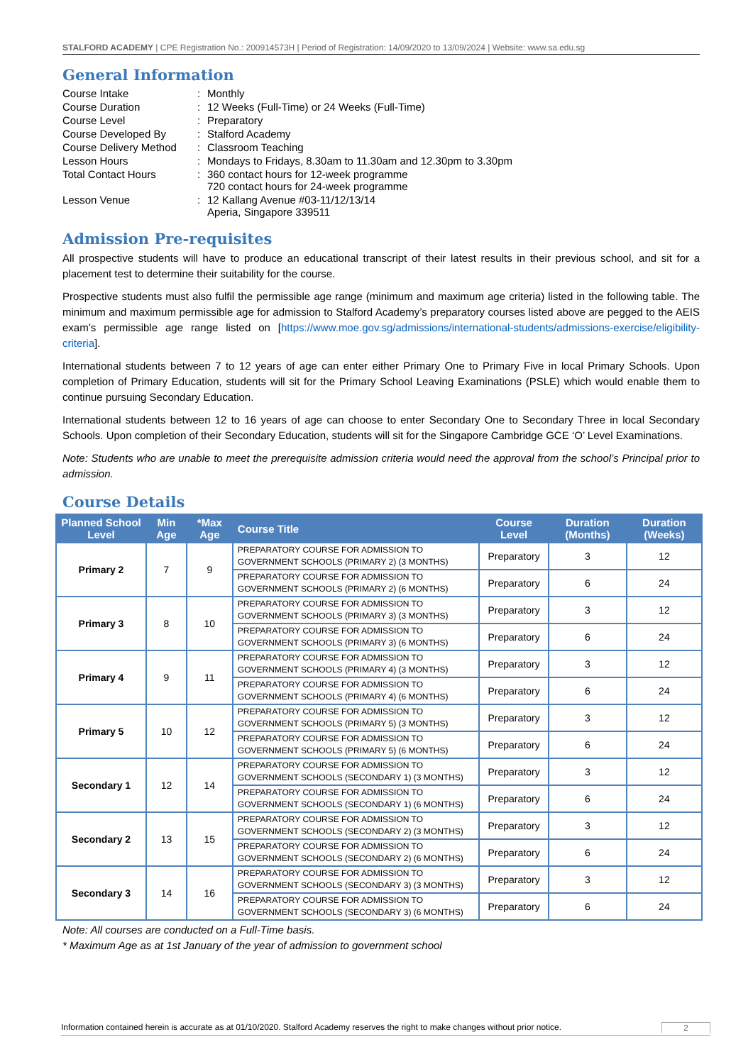STALFORD ACADEMY | CPE Registration No.: 200914573H | Period of Registration: 14/09/2020 to 13/09/2024 | Website: www.sa.edu.sg
General Information
| Course Intake | : | Monthly |
| Course Duration | : | 12 Weeks (Full-Time) or 24 Weeks (Full-Time) |
| Course Level | : | Preparatory |
| Course Developed By | : | Stalford Academy |
| Course Delivery Method | : | Classroom Teaching |
| Lesson Hours | : | Mondays to Fridays, 8.30am to 11.30am and 12.30pm to 3.30pm |
| Total Contact Hours | : | 360 contact hours for 12-week programme 720 contact hours for 24-week programme |
| Lesson Venue | : | 12 Kallang Avenue #03-11/12/13/14 Aperia, Singapore 339511 |
Admission Pre-requisites
All prospective students will have to produce an educational transcript of their latest results in their previous school, and sit for a placement test to determine their suitability for the course.
Prospective students must also fulfil the permissible age range (minimum and maximum age criteria) listed in the following table. The minimum and maximum permissible age for admission to Stalford Academy’s preparatory courses listed above are pegged to the AEIS exam’s permissible age range listed on [https://www.moe.gov.sg/admissions/international-students/admissions-exercise/eligibility-criteria].
International students between 7 to 12 years of age can enter either Primary One to Primary Five in local Primary Schools. Upon completion of Primary Education, students will sit for the Primary School Leaving Examinations (PSLE) which would enable them to continue pursuing Secondary Education.
International students between 12 to 16 years of age can choose to enter Secondary One to Secondary Three in local Secondary Schools. Upon completion of their Secondary Education, students will sit for the Singapore Cambridge GCE ‘O’ Level Examinations.
Note: Students who are unable to meet the prerequisite admission criteria would need the approval from the school’s Principal prior to admission.
Course Details
| Planned School Level | Min Age | *Max Age | Course Title | Course Level | Duration (Months) | Duration (Weeks) |
| --- | --- | --- | --- | --- | --- | --- |
| Primary 2 | 7 | 9 | PREPARATORY COURSE FOR ADMISSION TO GOVERNMENT SCHOOLS (PRIMARY 2) (3 MONTHS) | Preparatory | 3 | 12 |
| | | | PREPARATORY COURSE FOR ADMISSION TO GOVERNMENT SCHOOLS (PRIMARY 2) (6 MONTHS) | Preparatory | 6 | 24 |
| Primary 3 | 8 | 10 | PREPARATORY COURSE FOR ADMISSION TO GOVERNMENT SCHOOLS (PRIMARY 3) (3 MONTHS) | Preparatory | 3 | 12 |
| | | | PREPARATORY COURSE FOR ADMISSION TO GOVERNMENT SCHOOLS (PRIMARY 3) (6 MONTHS) | Preparatory | 6 | 24 |
| Primary 4 | 9 | 11 | PREPARATORY COURSE FOR ADMISSION TO GOVERNMENT SCHOOLS (PRIMARY 4) (3 MONTHS) | Preparatory | 3 | 12 |
| | | | PREPARATORY COURSE FOR ADMISSION TO GOVERNMENT SCHOOLS (PRIMARY 4) (6 MONTHS) | Preparatory | 6 | 24 |
| Primary 5 | 10 | 12 | PREPARATORY COURSE FOR ADMISSION TO GOVERNMENT SCHOOLS (PRIMARY 5) (3 MONTHS) | Preparatory | 3 | 12 |
| | | | PREPARATORY COURSE FOR ADMISSION TO GOVERNMENT SCHOOLS (PRIMARY 5) (6 MONTHS) | Preparatory | 6 | 24 |
| Secondary 1 | 12 | 14 | PREPARATORY COURSE FOR ADMISSION TO GOVERNMENT SCHOOLS (SECONDARY 1) (3 MONTHS) | Preparatory | 3 | 12 |
| | | | PREPARATORY COURSE FOR ADMISSION TO GOVERNMENT SCHOOLS (SECONDARY 1) (6 MONTHS) | Preparatory | 6 | 24 |
| Secondary 2 | 13 | 15 | PREPARATORY COURSE FOR ADMISSION TO GOVERNMENT SCHOOLS (SECONDARY 2) (3 MONTHS) | Preparatory | 3 | 12 |
| | | | PREPARATORY COURSE FOR ADMISSION TO GOVERNMENT SCHOOLS (SECONDARY 2) (6 MONTHS) | Preparatory | 6 | 24 |
| Secondary 3 | 14 | 16 | PREPARATORY COURSE FOR ADMISSION TO GOVERNMENT SCHOOLS (SECONDARY 3) (3 MONTHS) | Preparatory | 3 | 12 |
| | | | PREPARATORY COURSE FOR ADMISSION TO GOVERNMENT SCHOOLS (SECONDARY 3) (6 MONTHS) | Preparatory | 6 | 24 |
Note: All courses are conducted on a Full-Time basis.
* Maximum Age as at 1st January of the year of admission to government school
Information contained herein is accurate as at 01/10/2020. Stalford Academy reserves the right to make changes without prior notice. 2